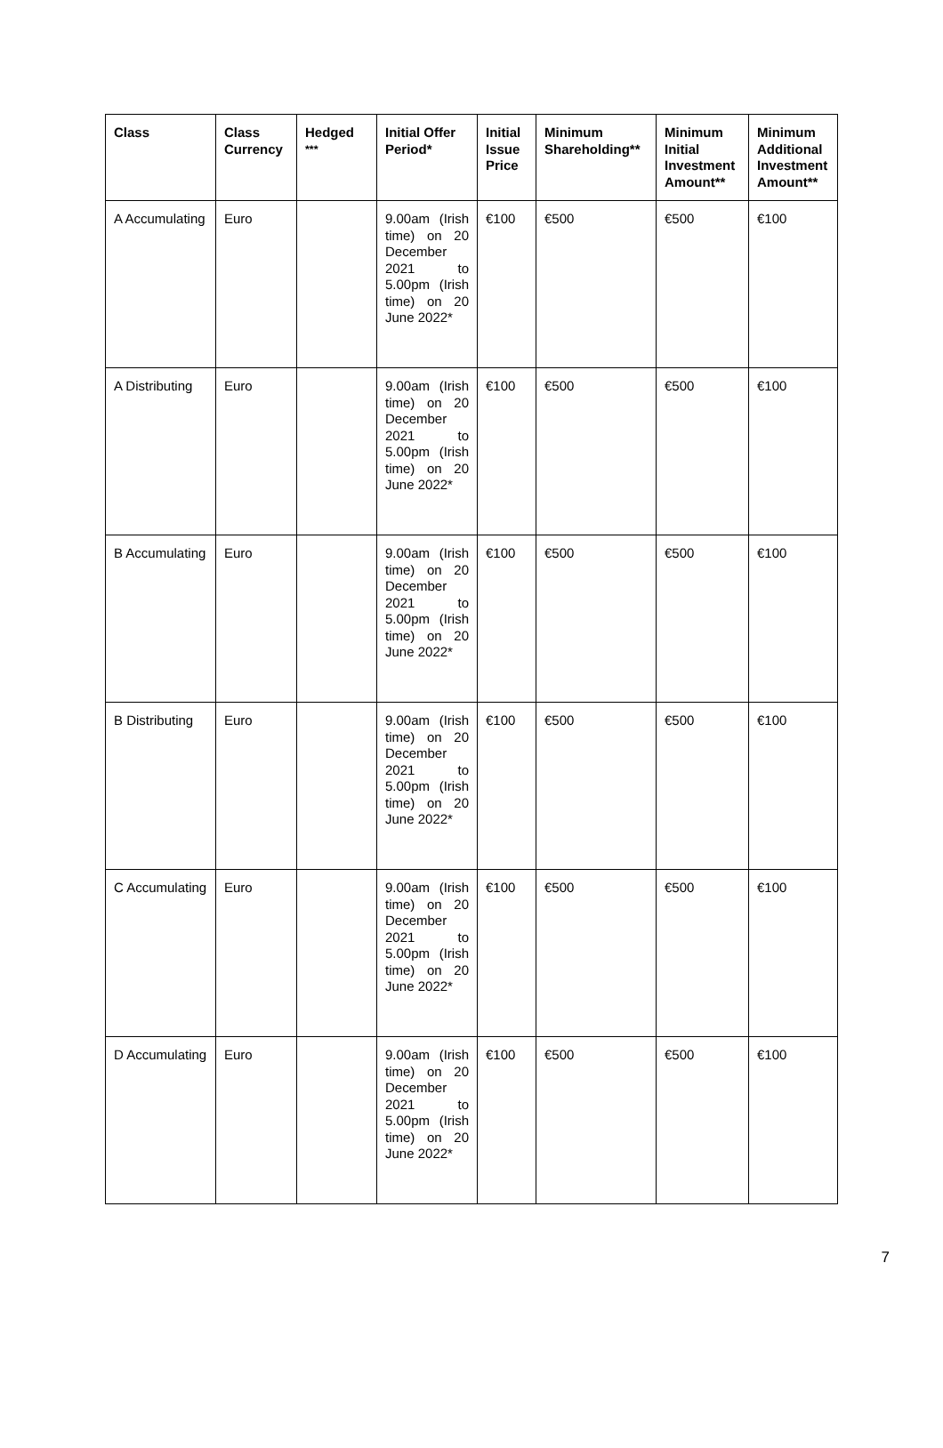| Class | Class Currency | Hedged <sup>***</sup> | Initial Offer Period* | Initial Issue Price | Minimum Shareholding** | Minimum Initial Investment Amount** | Minimum Additional Investment Amount** |
| --- | --- | --- | --- | --- | --- | --- | --- |
| A Accumulating | Euro | | 9.00am (Irish time) on 20 December 2021 to 5.00pm (Irish time) on 20 June 2022* | €100 | €500 | €500 | €100 |
| A Distributing | Euro | | 9.00am (Irish time) on 20 December 2021 to 5.00pm (Irish time) on 20 June 2022* | €100 | €500 | €500 | €100 |
| B Accumulating | Euro | | 9.00am (Irish time) on 20 December 2021 to 5.00pm (Irish time) on 20 June 2022* | €100 | €500 | €500 | €100 |
| B Distributing | Euro | | 9.00am (Irish time) on 20 December 2021 to 5.00pm (Irish time) on 20 June 2022* | €100 | €500 | €500 | €100 |
| C Accumulating | Euro | | 9.00am (Irish time) on 20 December 2021 to 5.00pm (Irish time) on 20 June 2022* | €100 | €500 | €500 | €100 |
| D Accumulating | Euro | | 9.00am (Irish time) on 20 December 2021 to 5.00pm (Irish time) on 20 June 2022* | €100 | €500 | €500 | €100 |
7